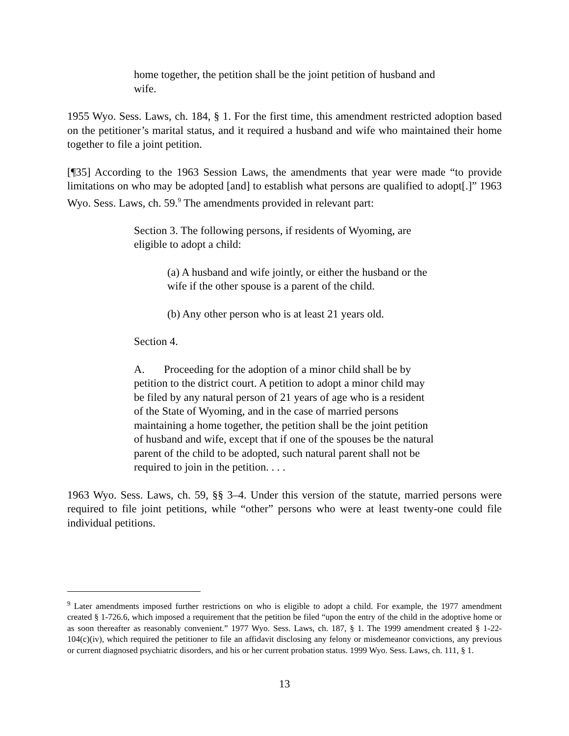home together, the petition shall be the joint petition of husband and wife.
1955 Wyo. Sess. Laws, ch. 184, § 1. For the first time, this amendment restricted adoption based on the petitioner’s marital status, and it required a husband and wife who maintained their home together to file a joint petition.
[¶35] According to the 1963 Session Laws, the amendments that year were made “to provide limitations on who may be adopted [and] to establish what persons are qualified to adopt[.]” 1963 Wyo. Sess. Laws, ch. 59.<sup>9</sup> The amendments provided in relevant part:
Section 3. The following persons, if residents of Wyoming, are eligible to adopt a child:
(a) A husband and wife jointly, or either the husband or the wife if the other spouse is a parent of the child.
(b) Any other person who is at least 21 years old.
Section 4.
A. Proceeding for the adoption of a minor child shall be by petition to the district court. A petition to adopt a minor child may be filed by any natural person of 21 years of age who is a resident of the State of Wyoming, and in the case of married persons maintaining a home together, the petition shall be the joint petition of husband and wife, except that if one of the spouses be the natural parent of the child to be adopted, such natural parent shall not be required to join in the petition. . . .
1963 Wyo. Sess. Laws, ch. 59, §§ 3–4. Under this version of the statute, married persons were required to file joint petitions, while “other” persons who were at least twenty-one could file individual petitions.
<sup>9</sup> Later amendments imposed further restrictions on who is eligible to adopt a child. For example, the 1977 amendment created § 1-726.6, which imposed a requirement that the petition be filed “upon the entry of the child in the adoptive home or as soon thereafter as reasonably convenient.” 1977 Wyo. Sess. Laws, ch. 187, § 1. The 1999 amendment created § 1-22-104(c)(iv), which required the petitioner to file an affidavit disclosing any felony or misdemeanor convictions, any previous or current diagnosed psychiatric disorders, and his or her current probation status. 1999 Wyo. Sess. Laws, ch. 111, § 1.
13